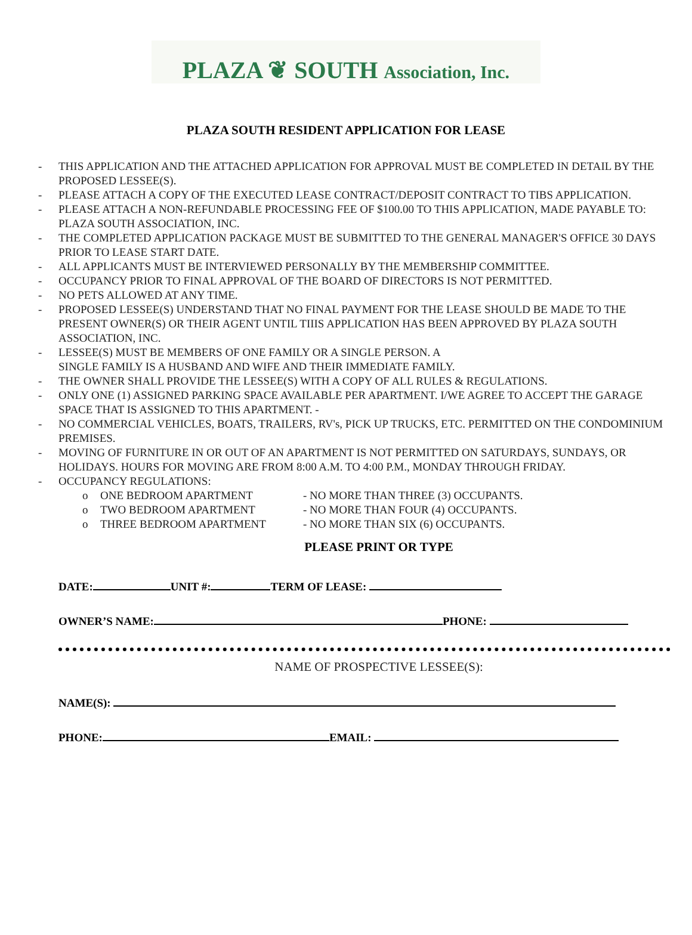PLAZA ❦ SOUTH Association, Inc.
PLAZA SOUTH RESIDENT APPLICATION FOR LEASE
- THIS APPLICATION AND THE ATTACHED APPLICATION FOR APPROVAL MUST BE COMPLETED IN DETAIL BY THE PROPOSED LESSEE(S).
- PLEASE ATTACH A COPY OF THE EXECUTED LEASE CONTRACT/DEPOSIT CONTRACT TO TIBS APPLICATION.
- PLEASE ATTACH A NON-REFUNDABLE PROCESSING FEE OF $100.00 TO THIS APPLICATION, MADE PAYABLE TO: PLAZA SOUTH ASSOCIATION, INC.
- THE COMPLETED APPLICATION PACKAGE MUST BE SUBMITTED TO THE GENERAL MANAGER'S OFFICE 30 DAYS PRIOR TO LEASE START DATE.
- ALL APPLICANTS MUST BE INTERVIEWED PERSONALLY BY THE MEMBERSHIP COMMITTEE.
- OCCUPANCY PRIOR TO FINAL APPROVAL OF THE BOARD OF DIRECTORS IS NOT PERMITTED.
- NO PETS ALLOWED AT ANY TIME.
- PROPOSED LESSEE(S) UNDERSTAND THAT NO FINAL PAYMENT FOR THE LEASE SHOULD BE MADE TO THE PRESENT OWNER(S) OR THEIR AGENT UNTIL TIIIS APPLICATION HAS BEEN APPROVED BY PLAZA SOUTH ASSOCIATION, INC.
- LESSEE(S) MUST BE MEMBERS OF ONE FAMILY OR A SINGLE PERSON. A
SINGLE FAMILY IS A HUSBAND AND WIFE AND THEIR IMMEDIATE FAMILY.
- THE OWNER SHALL PROVIDE THE LESSEE(S) WITH A COPY OF ALL RULES & REGULATIONS.
- ONLY ONE (1) ASSIGNED PARKING SPACE AVAILABLE PER APARTMENT. I/WE AGREE TO ACCEPT THE GARAGE SPACE THAT IS ASSIGNED TO THIS APARTMENT. -
- NO COMMERCIAL VEHICLES, BOATS, TRAILERS, RV's, PICK UP TRUCKS, ETC. PERMITTED ON THE CONDOMINIUM PREMISES.
- MOVING OF FURNITURE IN OR OUT OF AN APARTMENT IS NOT PERMITTED ON SATURDAYS, SUNDAYS, OR HOLIDAYS. HOURS FOR MOVING ARE FROM 8:00 A.M. TO 4:00 P.M., MONDAY THROUGH FRIDAY.
- OCCUPANCY REGULATIONS:
o ONE BEDROOM APARTMENT - NO MORE THAN THREE (3) OCCUPANTS.
o TWO BEDROOM APARTMENT - NO MORE THAN FOUR (4) OCCUPANTS.
o THREE BEDROOM APARTMENT - NO MORE THAN SIX (6) OCCUPANTS.
PLEASE PRINT OR TYPE
DATE: UNIT #: TERM OF LEASE:
OWNER’S NAME: PHONE:
NAME OF PROSPECTIVE LESSEE(S):
NAME(S):
PHONE: EMAIL: